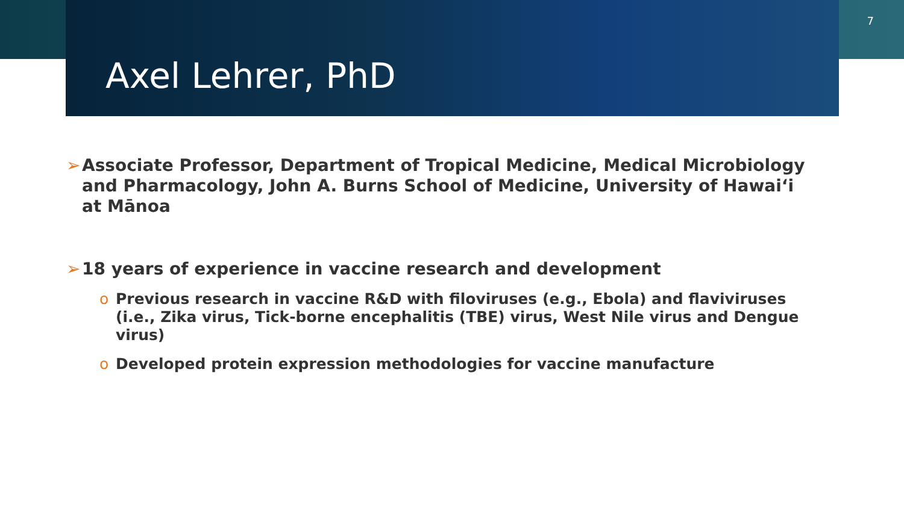7
Axel Lehrer, PhD
➢ Associate Professor, Department of Tropical Medicine, Medical Microbiology and Pharmacology, John A. Burns School of Medicine, University of Hawai‘i at Mānoa
➢ 18 years of experience in vaccine research and development
o Previous research in vaccine R&D with filoviruses (e.g., Ebola) and flaviviruses (i.e., Zika virus, Tick-borne encephalitis (TBE) virus, West Nile virus and Dengue virus)
o Developed protein expression methodologies for vaccine manufacture